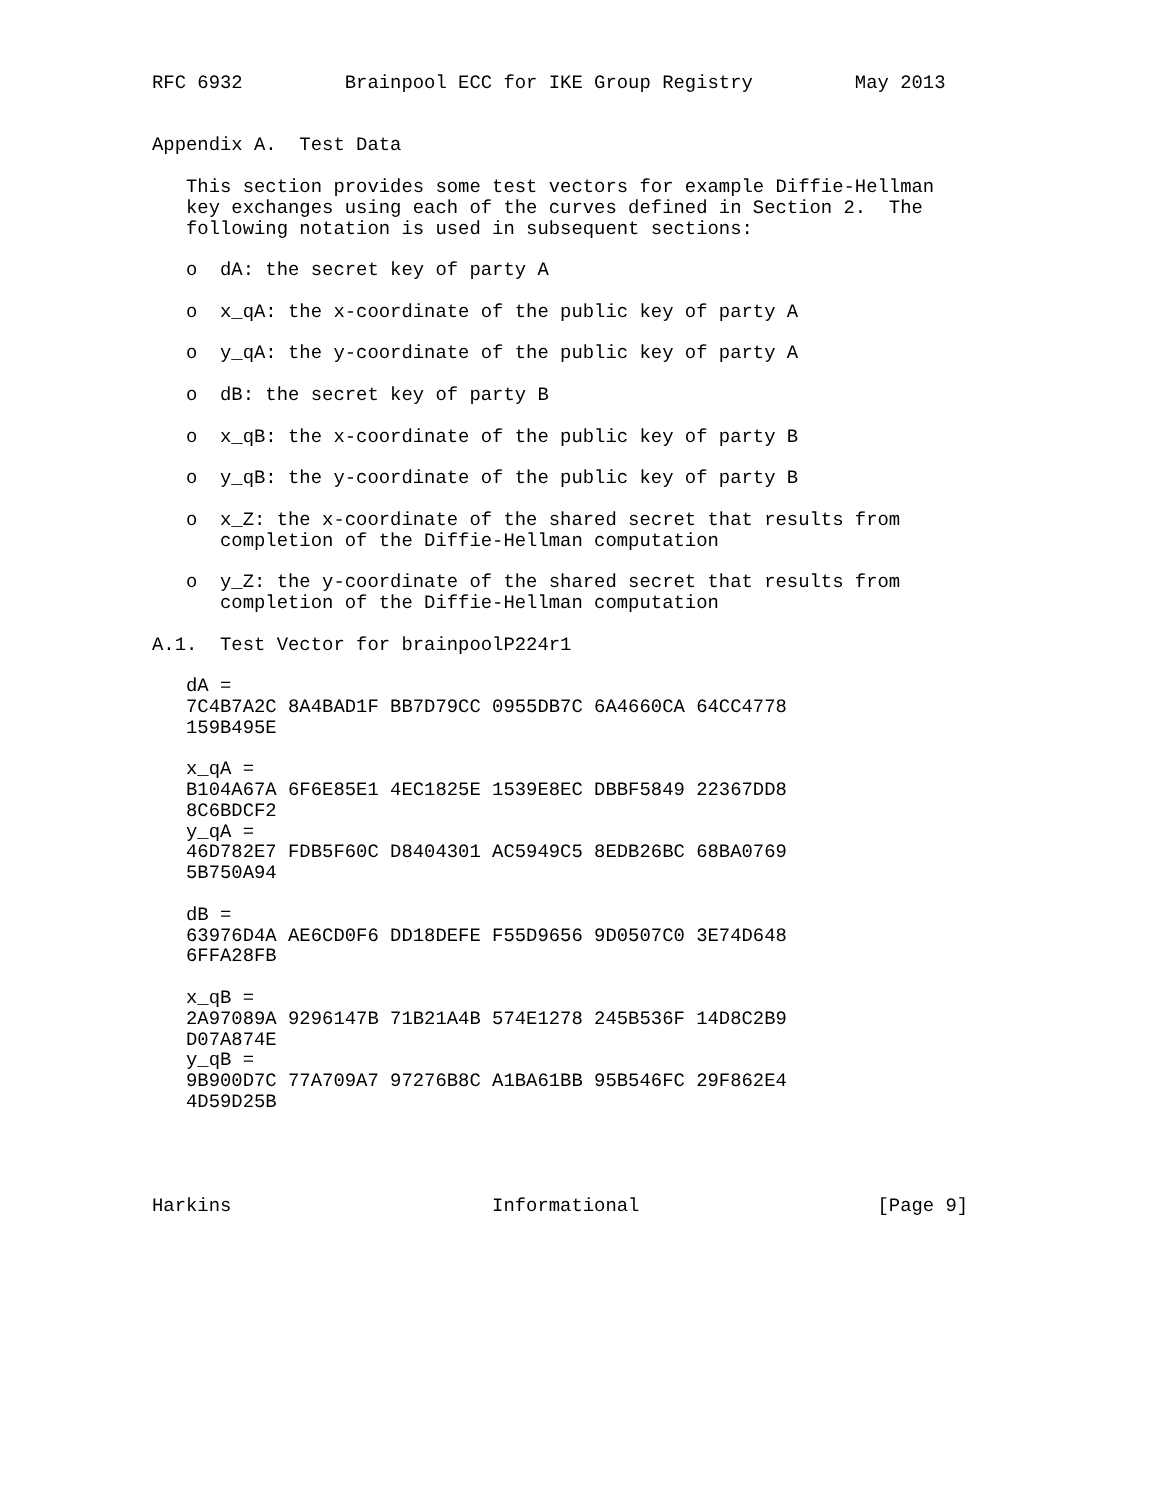RFC 6932         Brainpool ECC for IKE Group Registry         May 2013


Appendix A.  Test Data

   This section provides some test vectors for example Diffie-Hellman
   key exchanges using each of the curves defined in Section 2.  The
   following notation is used in subsequent sections:

   o  dA: the secret key of party A

   o  x_qA: the x-coordinate of the public key of party A

   o  y_qA: the y-coordinate of the public key of party A

   o  dB: the secret key of party B

   o  x_qB: the x-coordinate of the public key of party B

   o  y_qB: the y-coordinate of the public key of party B

   o  x_Z: the x-coordinate of the shared secret that results from
      completion of the Diffie-Hellman computation

   o  y_Z: the y-coordinate of the shared secret that results from
      completion of the Diffie-Hellman computation

A.1.  Test Vector for brainpoolP224r1

   dA =
   7C4B7A2C 8A4BAD1F BB7D79CC 0955DB7C 6A4660CA 64CC4778
   159B495E

   x_qA =
   B104A67A 6F6E85E1 4EC1825E 1539E8EC DBBF5849 22367DD8
   8C6BDCF2
   y_qA =
   46D782E7 FDB5F60C D8404301 AC5949C5 8EDB26BC 68BA0769
   5B750A94

   dB =
   63976D4A AE6CD0F6 DD18DEFE F55D9656 9D0507C0 3E74D648
   6FFA28FB

   x_qB =
   2A97089A 9296147B 71B21A4B 574E1278 245B536F 14D8C2B9
   D07A874E
   y_qB =
   9B900D7C 77A709A7 97276B8C A1BA61BB 95B546FC 29F862E4
   4D59D25B




Harkins                       Informational                     [Page 9]